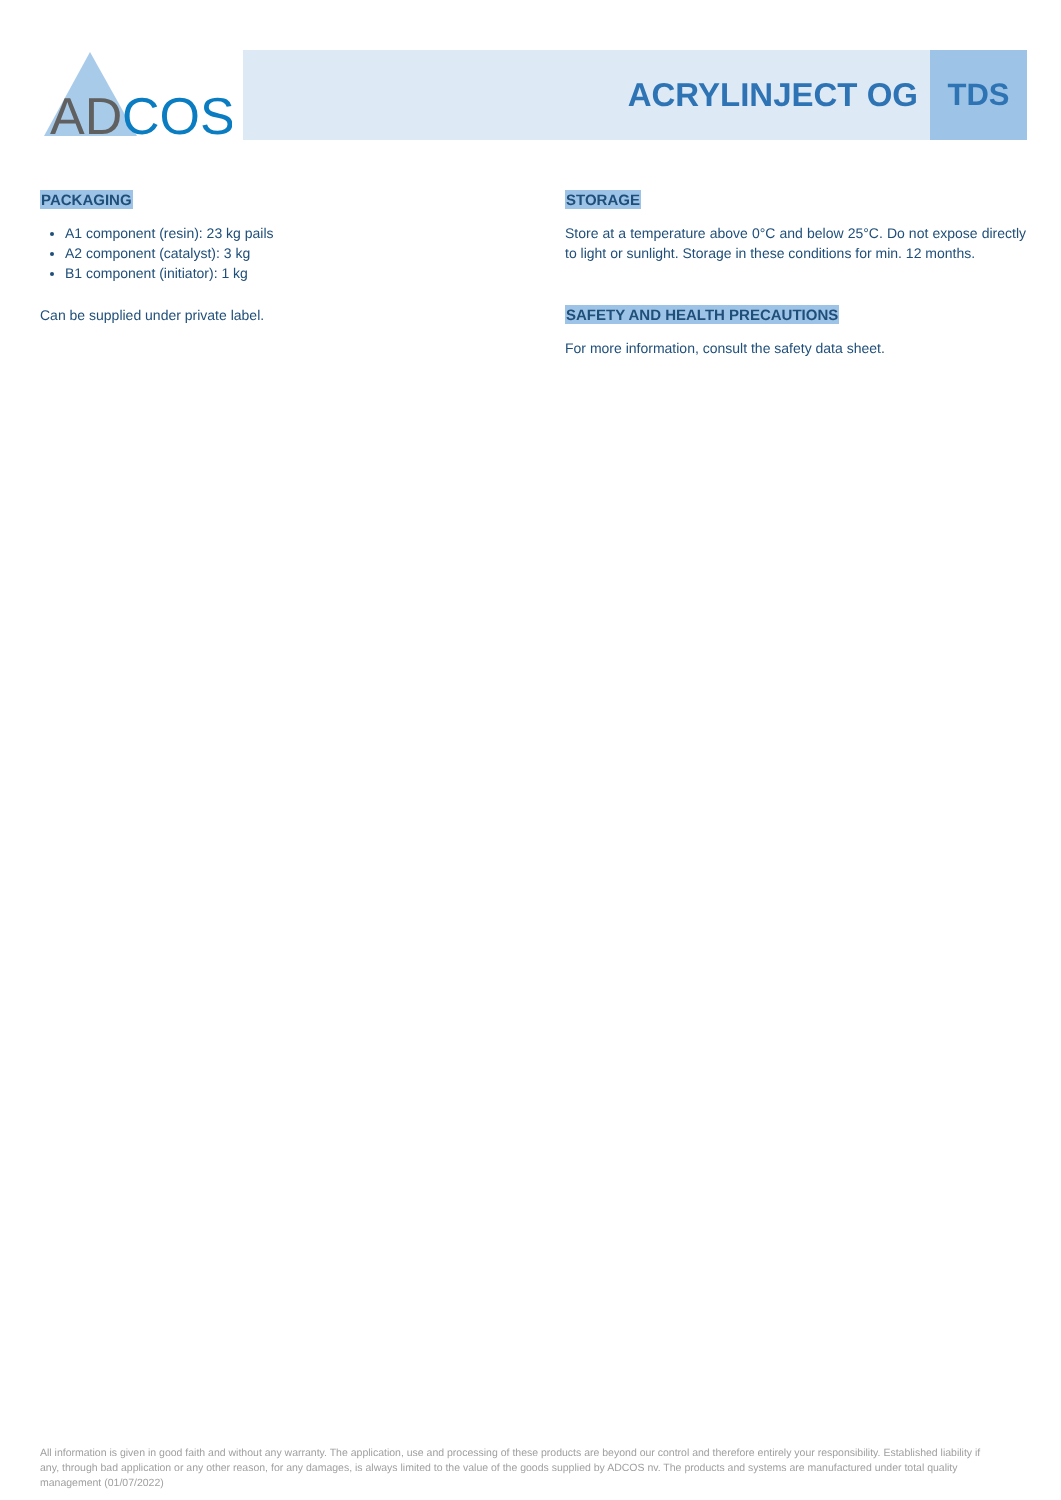AD
COS
ACRYLINJECT OG TDS
PACKAGING
A1 component (resin): 23 kg pails
A2 component (catalyst): 3 kg
B1 component (initiator): 1 kg
Can be supplied under private label.
STORAGE
Store at a temperature above 0°C and below 25°C. Do not expose directly to light or sunlight. Storage in these conditions for min. 12 months.
SAFETY AND HEALTH PRECAUTIONS
For more information, consult the safety data sheet.
All information is given in good faith and without any warranty. The application, use and processing of these products are beyond our control and therefore entirely your responsibility. Established liability if any, through bad application or any other reason, for any damages, is always limited to the value of the goods supplied by ADCOS nv. The products and systems are manufactured under total quality management (01/07/2022)